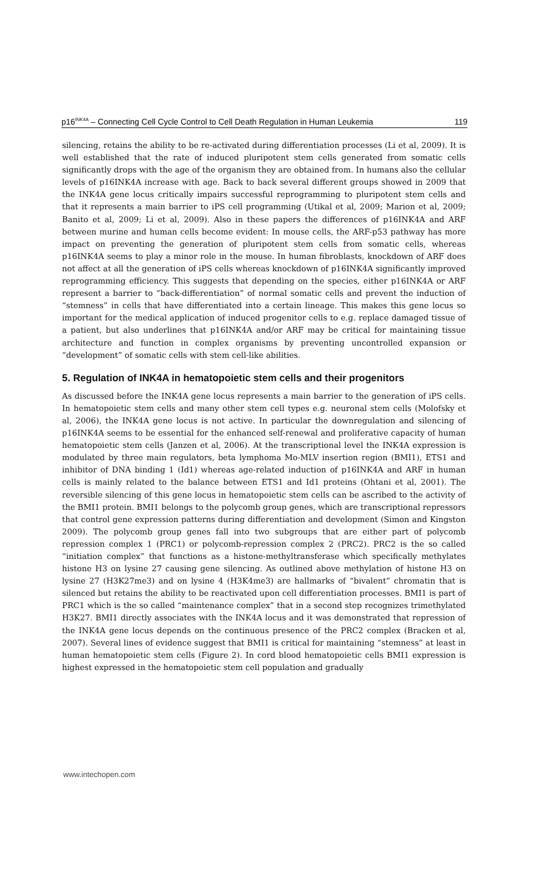p16<sup>INK4A</sup> – Connecting Cell Cycle Control to Cell Death Regulation in Human Leukemia 119
silencing, retains the ability to be re-activated during differentiation processes (Li et al, 2009). It is well established that the rate of induced pluripotent stem cells generated from somatic cells significantly drops with the age of the organism they are obtained from. In humans also the cellular levels of p16INK4A increase with age. Back to back several different groups showed in 2009 that the INK4A gene locus critically impairs successful reprogramming to pluripotent stem cells and that it represents a main barrier to iPS cell programming (Utikal et al, 2009; Marion et al, 2009; Banito et al, 2009; Li et al, 2009). Also in these papers the differences of p16INK4A and ARF between murine and human cells become evident: In mouse cells, the ARF-p53 pathway has more impact on preventing the generation of pluripotent stem cells from somatic cells, whereas p16INK4A seems to play a minor role in the mouse. In human fibroblasts, knockdown of ARF does not affect at all the generation of iPS cells whereas knockdown of p16INK4A significantly improved reprogramming efficiency. This suggests that depending on the species, either p16INK4A or ARF represent a barrier to “back-differentiation” of normal somatic cells and prevent the induction of “stemness” in cells that have differentiated into a certain lineage. This makes this gene locus so important for the medical application of induced progenitor cells to e.g. replace damaged tissue of a patient, but also underlines that p16INK4A and/or ARF may be critical for maintaining tissue architecture and function in complex organisms by preventing uncontrolled expansion or “development” of somatic cells with stem cell-like abilities.
5. Regulation of INK4A in hematopoietic stem cells and their progenitors
As discussed before the INK4A gene locus represents a main barrier to the generation of iPS cells. In hematopoietic stem cells and many other stem cell types e.g. neuronal stem cells (Molofsky et al, 2006), the INK4A gene locus is not active. In particular the downregulation and silencing of p16INK4A seems to be essential for the enhanced self-renewal and proliferative capacity of human hematopoietic stem cells (Janzen et al, 2006). At the transcriptional level the INK4A expression is modulated by three main regulators, beta lymphoma Mo-MLV insertion region (BMI1), ETS1 and inhibitor of DNA binding 1 (Id1) whereas age-related induction of p16INK4A and ARF in human cells is mainly related to the balance between ETS1 and Id1 proteins (Ohtani et al, 2001). The reversible silencing of this gene locus in hematopoietic stem cells can be ascribed to the activity of the BMI1 protein. BMI1 belongs to the polycomb group genes, which are transcriptional repressors that control gene expression patterns during differentiation and development (Simon and Kingston 2009). The polycomb group genes fall into two subgroups that are either part of polycomb repression complex 1 (PRC1) or polycomb-repression complex 2 (PRC2). PRC2 is the so called “initiation complex” that functions as a histone-methyltransferase which specifically methylates histone H3 on lysine 27 causing gene silencing. As outlined above methylation of histone H3 on lysine 27 (H3K27me3) and on lysine 4 (H3K4me3) are hallmarks of “bivalent” chromatin that is silenced but retains the ability to be reactivated upon cell differentiation processes. BMI1 is part of PRC1 which is the so called “maintenance complex” that in a second step recognizes trimethylated H3K27. BMI1 directly associates with the INK4A locus and it was demonstrated that repression of the INK4A gene locus depends on the continuous presence of the PRC2 complex (Bracken et al, 2007). Several lines of evidence suggest that BMI1 is critical for maintaining “stemness” at least in human hematopoietic stem cells (Figure 2). In cord blood hematopoietic cells BMI1 expression is highest expressed in the hematopoietic stem cell population and gradually
www.intechopen.com